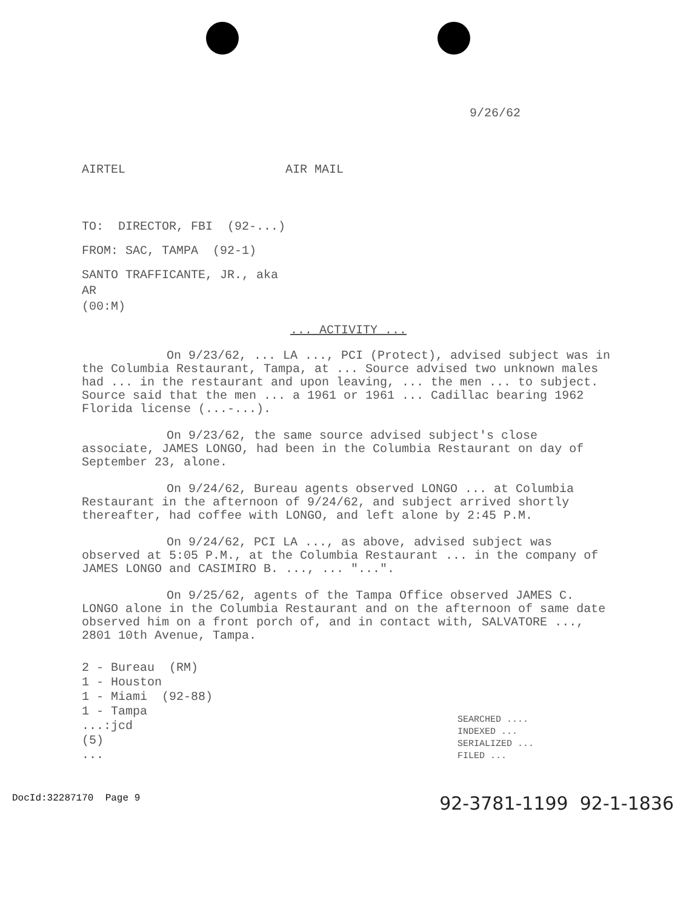9/26/62
AIRTEL AIR MAIL
TO: DIRECTOR, FBI (92-...)
FROM: SAC, TAMPA (92-1)
SANTO TRAFFICANTE, JR., aka
AR
(00:M)
... ACTIVITY ...
On 9/23/62, ... LA ..., PCI (Protect), advised subject was in the Columbia Restaurant, Tampa, at ... Source advised two unknown males had ... in the restaurant and upon leaving, ... the men ... to subject. Source said that the men ... a 1961 or 1961 ... Cadillac bearing 1962 Florida license (...-...).
On 9/23/62, the same source advised subject's close associate, JAMES LONGO, had been in the Columbia Restaurant on day of September 23, alone.
On 9/24/62, Bureau agents observed LONGO ... at Columbia Restaurant in the afternoon of 9/24/62, and subject arrived shortly thereafter, had coffee with LONGO, and left alone by 2:45 P.M.
On 9/24/62, PCI LA ..., as above, advised subject was observed at 5:05 P.M., at the Columbia Restaurant ... in the company of JAMES LONGO and CASIMIRO B. ..., ... "...".
On 9/25/62, agents of the Tampa Office observed JAMES C. LONGO alone in the Columbia Restaurant and on the afternoon of same date observed him on a front porch of, and in contact with, SALVATORE ..., 2801 10th Avenue, Tampa.
2 - Bureau (RM)
1 - Houston
1 - Miami (92-88)
1 - Tampa
...:jcd
(5)
...
SEARCHED ....
INDEXED ...
SERIALIZED ...
FILED ...
DocId:32287170 Page 9 92-3781-1199 92-1-1836